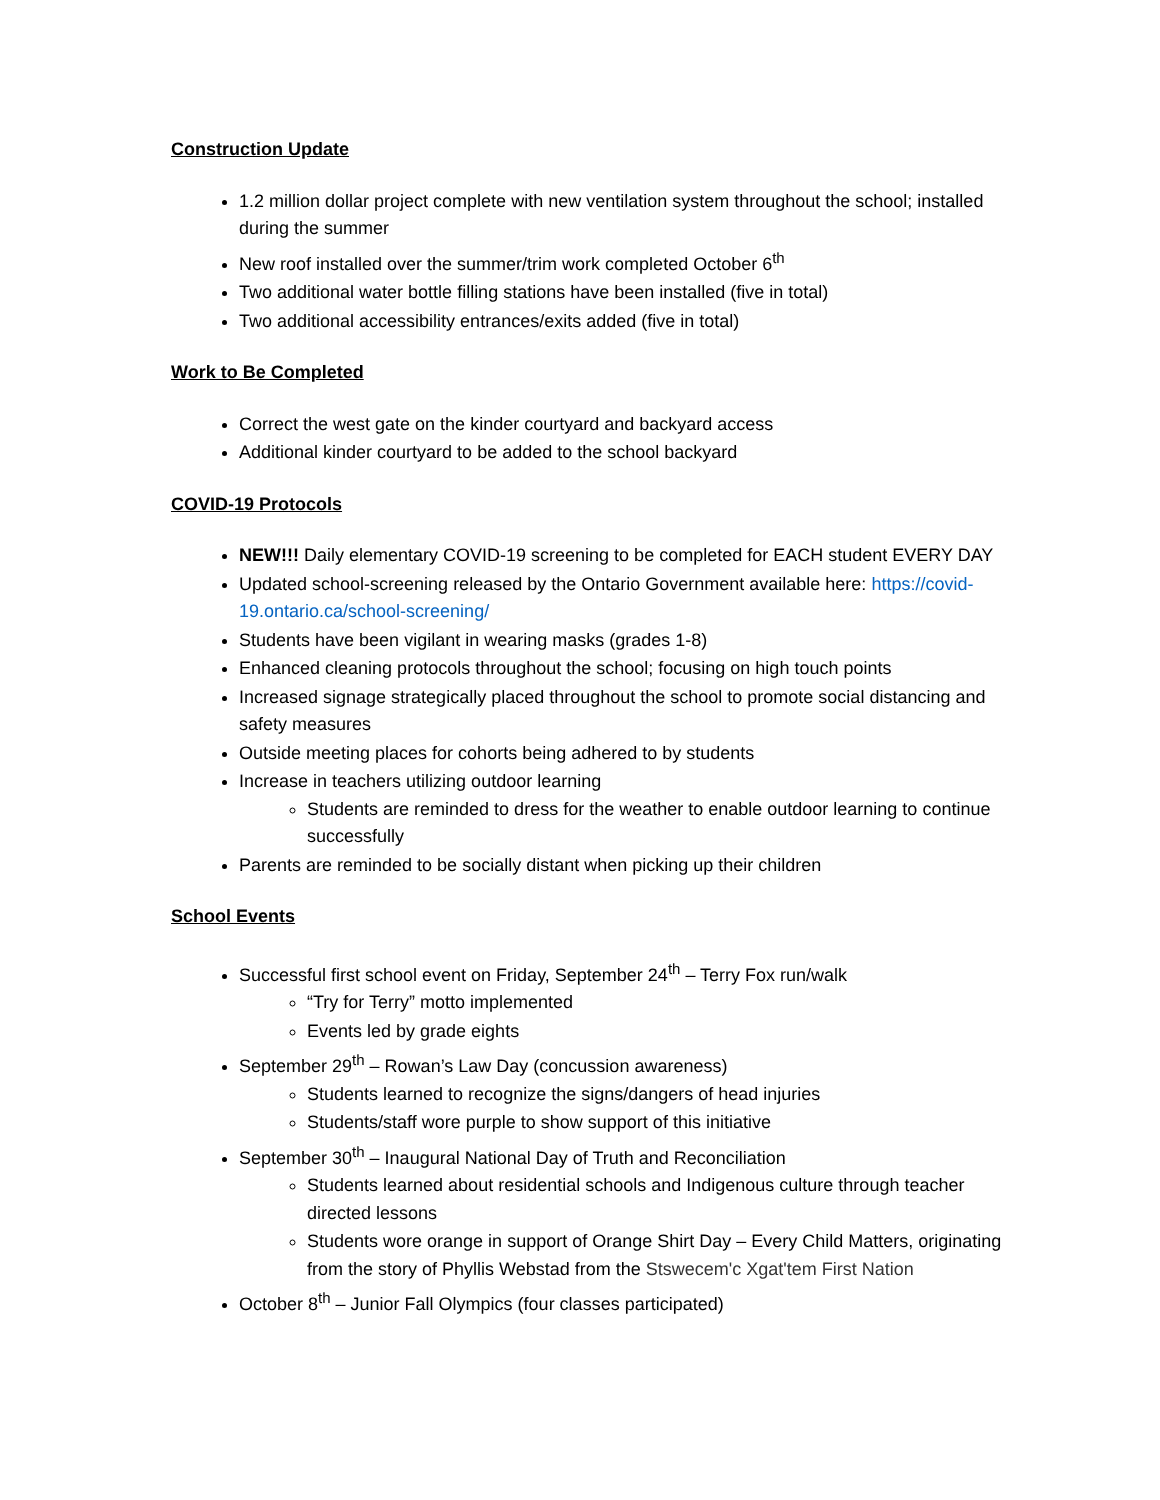Construction Update
1.2 million dollar project complete with new ventilation system throughout the school; installed during the summer
New roof installed over the summer/trim work completed October 6<sup>th</sup>
Two additional water bottle filling stations have been installed (five in total)
Two additional accessibility entrances/exits added (five in total)
Work to Be Completed
Correct the west gate on the kinder courtyard and backyard access
Additional kinder courtyard to be added to the school backyard
COVID-19 Protocols
NEW!!! Daily elementary COVID-19 screening to be completed for EACH student EVERY DAY
Updated school-screening released by the Ontario Government available here: https://covid-19.ontario.ca/school-screening/
Students have been vigilant in wearing masks (grades 1-8)
Enhanced cleaning protocols throughout the school; focusing on high touch points
Increased signage strategically placed throughout the school to promote social distancing and safety measures
Outside meeting places for cohorts being adhered to by students
Increase in teachers utilizing outdoor learning
Students are reminded to dress for the weather to enable outdoor learning to continue successfully
Parents are reminded to be socially distant when picking up their children
School Events
Successful first school event on Friday, September 24<sup>th</sup> – Terry Fox run/walk
“Try for Terry” motto implemented
Events led by grade eights
September 29<sup>th</sup> – Rowan’s Law Day (concussion awareness)
Students learned to recognize the signs/dangers of head injuries
Students/staff wore purple to show support of this initiative
September 30<sup>th</sup> – Inaugural National Day of Truth and Reconciliation
Students learned about residential schools and Indigenous culture through teacher directed lessons
Students wore orange in support of Orange Shirt Day – Every Child Matters, originating from the story of Phyllis Webstad from the Stswecem'c Xgat'tem First Nation
October 8<sup>th</sup> – Junior Fall Olympics (four classes participated)